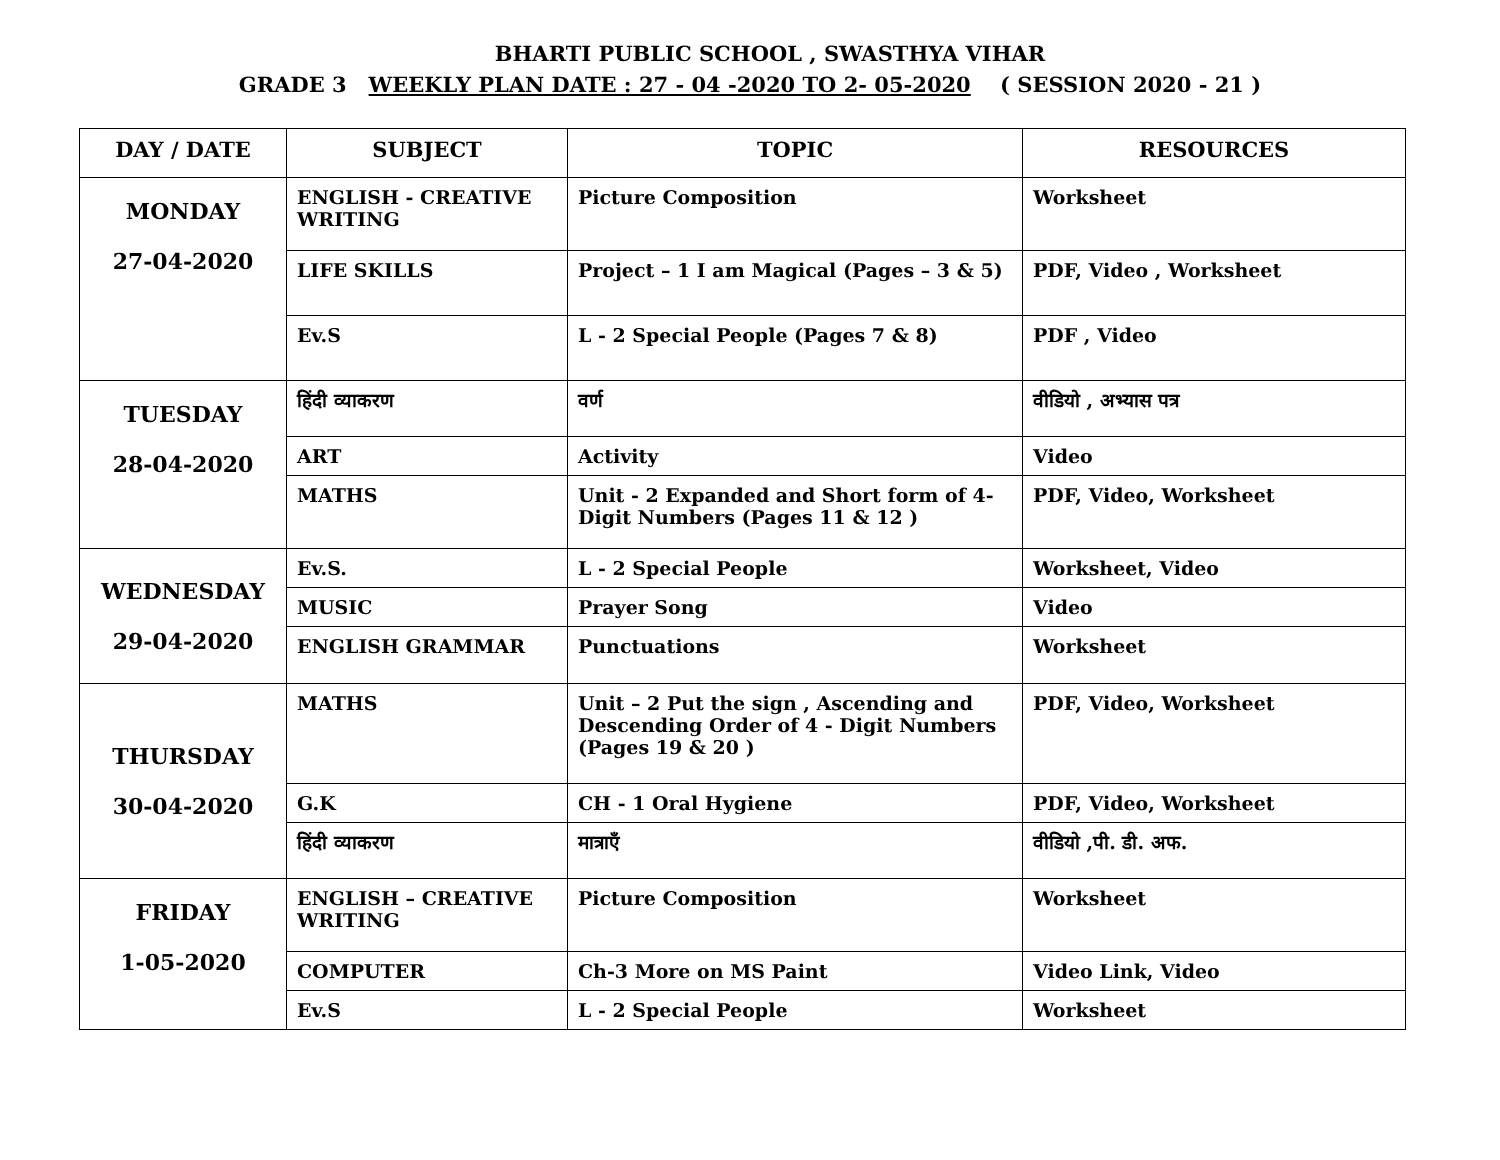BHARTI PUBLIC SCHOOL , SWASTHYA VIHAR
GRADE 3 WEEKLY PLAN DATE : 27 - 04 -2020 TO 2- 05-2020 ( SESSION 2020 - 21 )
| DAY / DATE | SUBJECT | TOPIC | RESOURCES |
| --- | --- | --- | --- |
| MONDAY 27-04-2020 | ENGLISH - CREATIVE WRITING | Picture Composition | Worksheet |
| | LIFE SKILLS | Project – 1 I am Magical (Pages – 3 & 5) | PDF, Video , Worksheet |
| | Ev.S | L - 2 Special People (Pages 7 & 8) | PDF , Video |
| TUESDAY 28-04-2020 | हिंदी व्याकरण | वर्ण | वीडियो , अभ्यास पत्र |
| | ART | Activity | Video |
| | MATHS | Unit - 2 Expanded and Short form of 4-Digit Numbers (Pages 11 & 12 ) | PDF, Video, Worksheet |
| WEDNESDAY 29-04-2020 | Ev.S. | L - 2 Special People | Worksheet, Video |
| | MUSIC | Prayer Song | Video |
| | ENGLISH GRAMMAR | Punctuations | Worksheet |
| THURSDAY 30-04-2020 | MATHS | Unit – 2 Put the sign , Ascending and Descending Order of 4 - Digit Numbers (Pages 19 & 20 ) | PDF, Video, Worksheet |
| | G.K | CH - 1 Oral Hygiene | PDF, Video, Worksheet |
| | हिंदी व्याकरण | मात्राएँ | वीडियो ,पी. डी. अफ. |
| FRIDAY 1-05-2020 | ENGLISH – CREATIVE WRITING | Picture Composition | Worksheet |
| | COMPUTER | Ch-3 More on MS Paint | Video Link, Video |
| | Ev.S | L - 2 Special People | Worksheet |